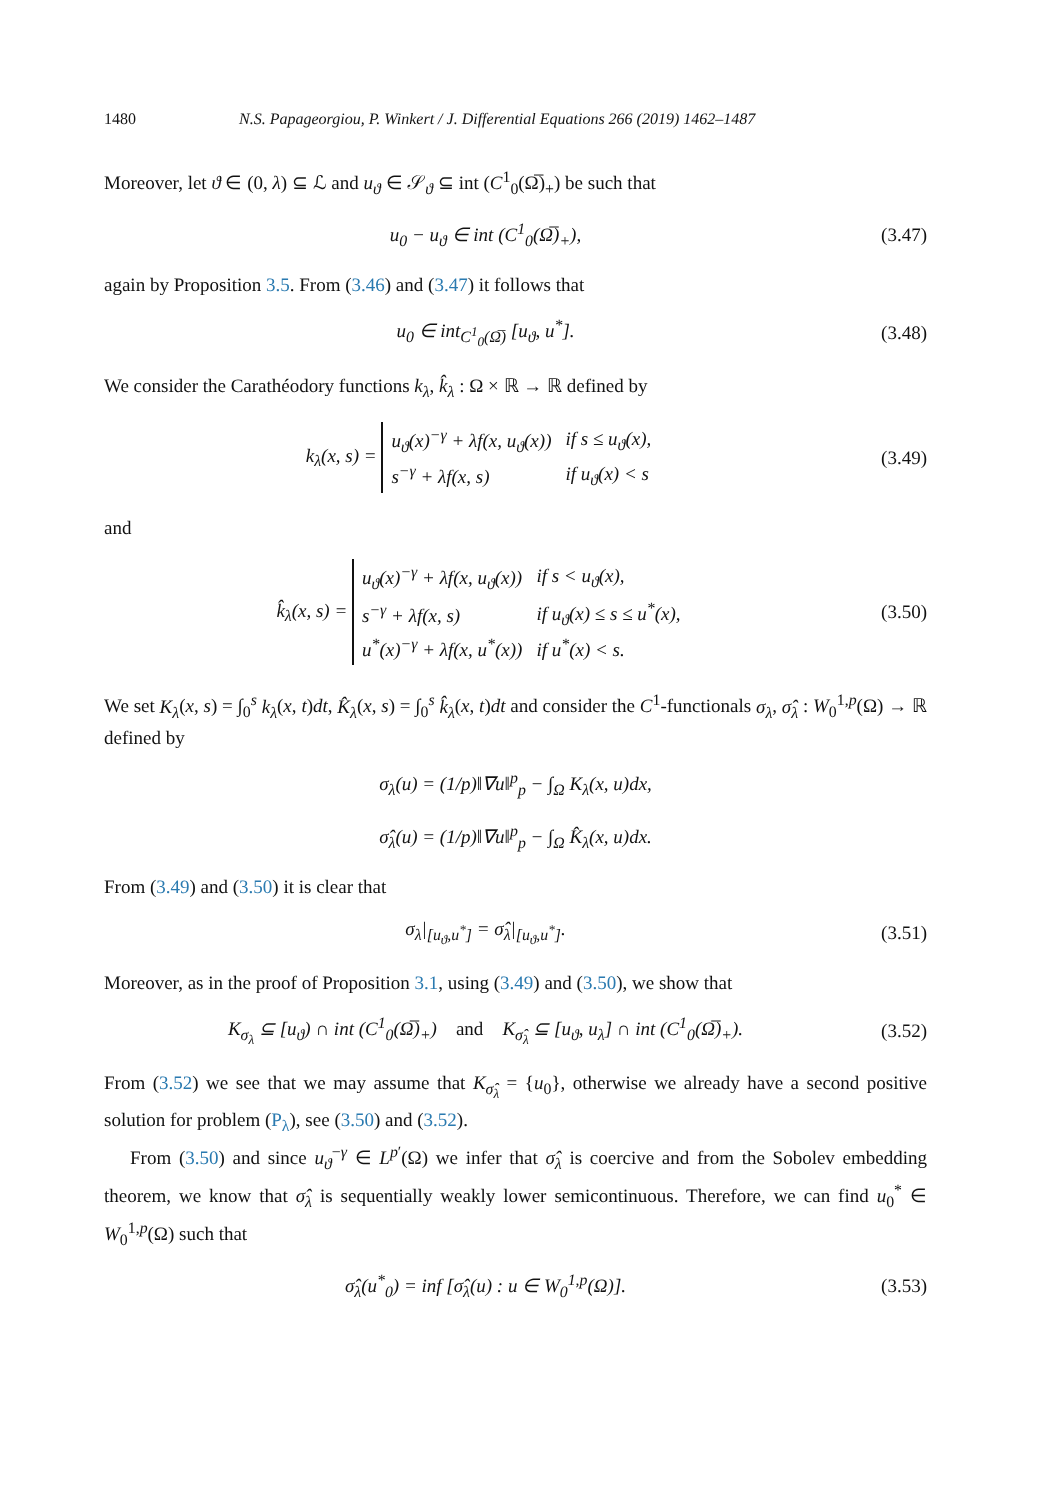1480 N.S. Papageorgiou, P. Winkert / J. Differential Equations 266 (2019) 1462–1487
Moreover, let ϑ ∈ (0, λ) ⊆ ℒ and u<sub>ϑ</sub> ∈ 𝒮<sub>ϑ</sub> ⊆ int (C<sup>1</sup><sub>0</sub>(Ω̅)<sub>+</sub>) be such that
u<sub>0</sub> − u<sub>ϑ</sub> ∈ int (C<sup>1</sup><sub>0</sub>(Ω̅)<sub>+</sub>),
(3.47)
again by Proposition 3.5. From (3.46) and (3.47) it follows that
u<sub>0</sub> ∈ int<sub>C<sup>1</sup><sub>0</sub>(Ω̅)</sub> [u<sub>ϑ</sub>, u<sup>*</sup>].
(3.48)
We consider the Carathéodory functions k<sub>λ</sub>, k̂<sub>λ</sub> : Ω × ℝ → ℝ defined by
k<sub>λ</sub>(x, s) =
| u<sub>ϑ</sub>(x)<sup>−γ</sup> + λf(x, u<sub>ϑ</sub>(x)) | if s ≤ u<sub>ϑ</sub>(x), |
| s<sup>−γ</sup> + λf(x, s) | if u<sub>ϑ</sub>(x) < s |
(3.49)
and
k̂<sub>λ</sub>(x, s) =
| u<sub>ϑ</sub>(x)<sup>−γ</sup> + λf(x, u<sub>ϑ</sub>(x)) | if s < u<sub>ϑ</sub>(x), |
| s<sup>−γ</sup> + λf(x, s) | if u<sub>ϑ</sub>(x) ≤ s ≤ u<sup>*</sup>(x), |
| u<sup>*</sup>(x)<sup>−γ</sup> + λf(x, u<sup>*</sup>(x)) | if u<sup>*</sup>(x) < s. |
(3.50)
We set K<sub>λ</sub>(x, s) = ∫<sub>0</sub><sup>s</sup> k<sub>λ</sub>(x, t)dt, K̂<sub>λ</sub>(x, s) = ∫<sub>0</sub><sup>s</sup> k̂<sub>λ</sub>(x, t)dt and consider the C<sup>1</sup>-functionals σ<sub>λ</sub>, σ̂<sub>λ</sub> : W<sub>0</sub><sup>1,p</sup>(Ω) → ℝ defined by
σ<sub>λ</sub>(u) = (1/p)‖∇u‖<sup>p</sup><sub>p</sub> − ∫<sub>Ω</sub> K<sub>λ</sub>(x, u)dx,
σ̂<sub>λ</sub>(u) = (1/p)‖∇u‖<sup>p</sup><sub>p</sub> − ∫<sub>Ω</sub> K̂<sub>λ</sub>(x, u)dx.
From (3.49) and (3.50) it is clear that
σ<sub>λ</sub>|<sub>[u<sub>ϑ</sub>,u<sup>*</sup>]</sub> = σ̂<sub>λ</sub>|<sub>[u<sub>ϑ</sub>,u<sup>*</sup>]</sub>.
(3.51)
Moreover, as in the proof of Proposition 3.1, using (3.49) and (3.50), we show that
K<sub>σ<sub>λ</sub></sub> ⊆ [u<sub>ϑ</sub>) ∩ int (C<sup>1</sup><sub>0</sub>(Ω̅)<sub>+</sub>) and K<sub>σ̂<sub>λ</sub></sub> ⊆ [u<sub>ϑ</sub>, u<sub>λ</sub>] ∩ int (C<sup>1</sup><sub>0</sub>(Ω̅)<sub>+</sub>).
(3.52)
From (3.52) we see that we may assume that K<sub>σ̂<sub>λ</sub></sub> = {u<sub>0</sub>}, otherwise we already have a second positive solution for problem (P<sub>λ</sub>), see (3.50) and (3.52).
From (3.50) and since u<sub>ϑ</sub><sup>−γ</sup> ∈ L<sup>p′</sup>(Ω) we infer that σ̂<sub>λ</sub> is coercive and from the Sobolev embedding theorem, we know that σ̂<sub>λ</sub> is sequentially weakly lower semicontinuous. Therefore, we can find u<sub>0</sub><sup>*</sup> ∈ W<sub>0</sub><sup>1,p</sup>(Ω) such that
σ̂<sub>λ</sub>(u<sup>*</sup><sub>0</sub>) = inf [σ̂<sub>λ</sub>(u) : u ∈ W<sub>0</sub><sup>1,p</sup>(Ω)].
(3.53)